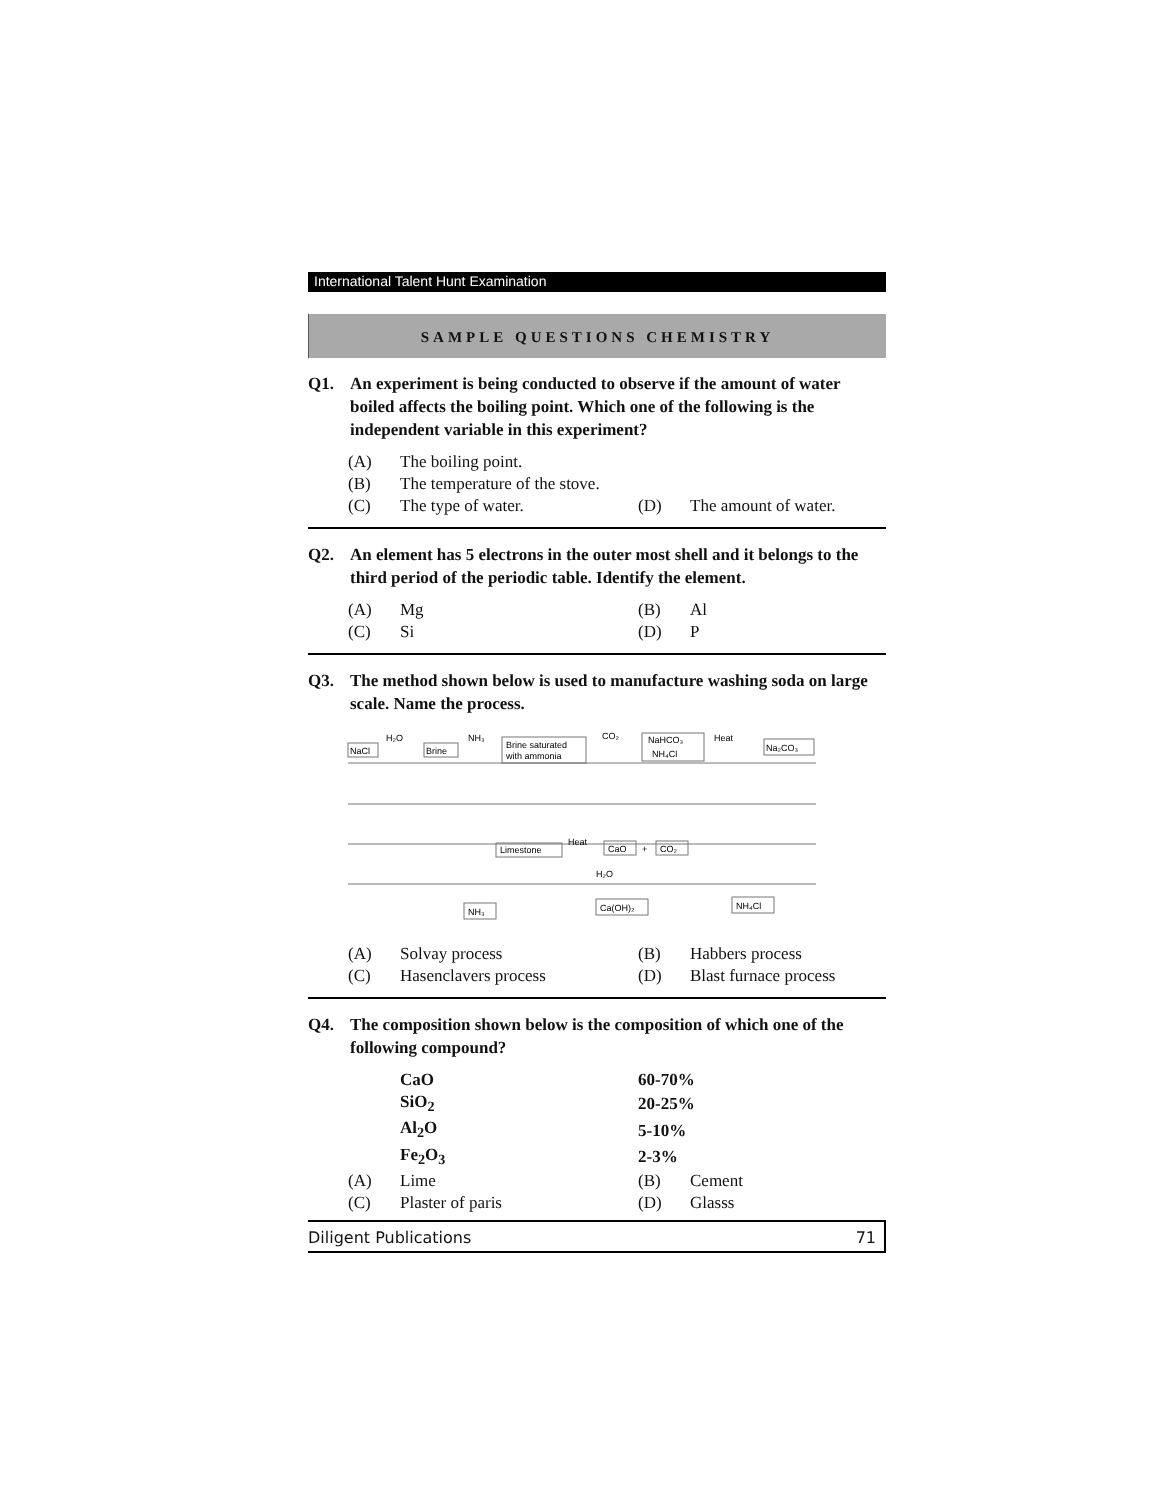International Talent Hunt Examination
SAMPLE QUESTIONS CHEMISTRY
Q1. An experiment is being conducted to observe if the amount of water boiled affects the boiling point. Which one of the following is the independent variable in this experiment?
| (A) | The boiling point. | | |
| (B) | The temperature of the stove. | | |
| (C) | The type of water. | (D) | The amount of water. |
Q2. An element has 5 electrons in the outer most shell and it belongs to the third period of the periodic table. Identify the element.
| (A) | Mg | (B) | Al |
| (C) | Si | (D) | P |
Q3. The method shown below is used to manufacture washing soda on large scale. Name the process.
NaCl
H₂O
Brine
NH₃
Brine saturated
with ammonia
CO₂
NaHCO₃
NH₄Cl
Heat
Na₂CO₃
Limestone
Heat
CaO
+
CO₂
H₂O
NH₃
Ca(OH)₂
NH₄Cl
| (A) | Solvay process | (B) | Habbers process |
| (C) | Hasenclavers process | (D) | Blast furnace process |
Q4. The composition shown below is the composition of which one of the following compound?
| | CaO | 60-70% | |
| | SiO<sub>2</sub> | 20-25% | |
| | Al<sub>2</sub>O | 5-10% | |
| | Fe<sub>2</sub>O<sub>3</sub> | 2-3% | |
| (A) | Lime | (B) | Cement |
| (C) | Plaster of paris | (D) | Glasss |
Diligent Publications 71